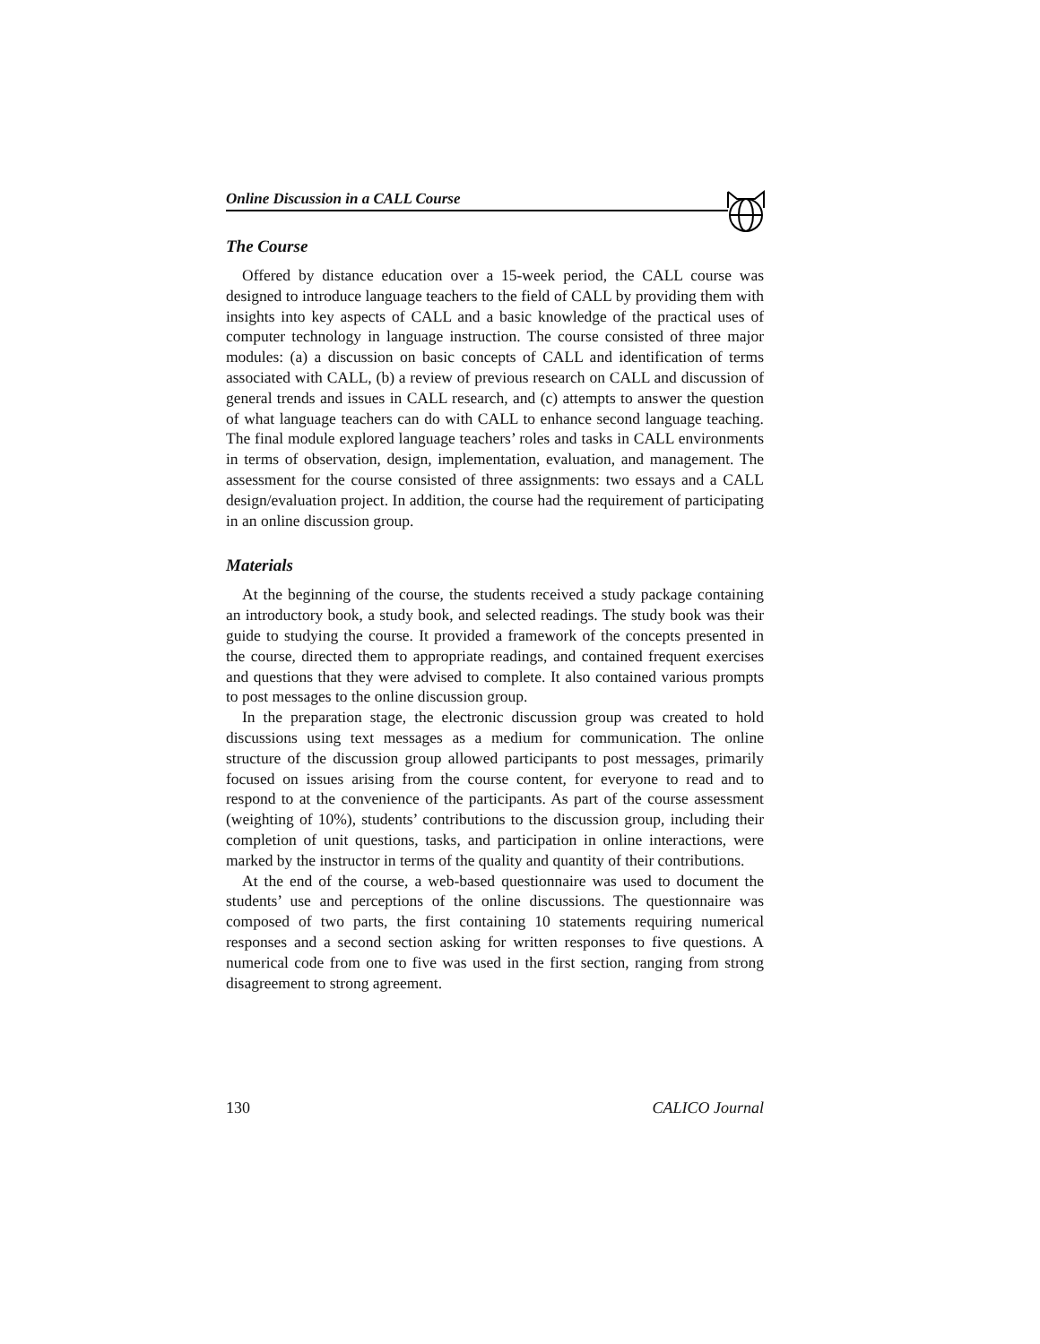Online Discussion in a CALL Course
The Course
Offered by distance education over a 15-week period, the CALL course was designed to introduce language teachers to the field of CALL by providing them with insights into key aspects of CALL and a basic knowledge of the practical uses of computer technology in language instruction. The course consisted of three major modules: (a) a discussion on basic concepts of CALL and identification of terms associated with CALL, (b) a review of previous research on CALL and discussion of general trends and issues in CALL research, and (c) attempts to answer the question of what language teachers can do with CALL to enhance second language teaching. The final module explored language teachers’ roles and tasks in CALL environments in terms of observation, design, implementation, evaluation, and management. The assessment for the course consisted of three assignments: two essays and a CALL design/evaluation project. In addition, the course had the requirement of participating in an online discussion group.
Materials
At the beginning of the course, the students received a study package containing an introductory book, a study book, and selected readings. The study book was their guide to studying the course. It provided a framework of the concepts presented in the course, directed them to appropriate readings, and contained frequent exercises and questions that they were advised to complete. It also contained various prompts to post messages to the online discussion group.
In the preparation stage, the electronic discussion group was created to hold discussions using text messages as a medium for communication. The online structure of the discussion group allowed participants to post messages, primarily focused on issues arising from the course content, for everyone to read and to respond to at the convenience of the participants. As part of the course assessment (weighting of 10%), students’ contributions to the discussion group, including their completion of unit questions, tasks, and participation in online interactions, were marked by the instructor in terms of the quality and quantity of their contributions.
At the end of the course, a web-based questionnaire was used to document the students’ use and perceptions of the online discussions. The questionnaire was composed of two parts, the first containing 10 statements requiring numerical responses and a second section asking for written responses to five questions. A numerical code from one to five was used in the first section, ranging from strong disagreement to strong agreement.
130 CALICO Journal